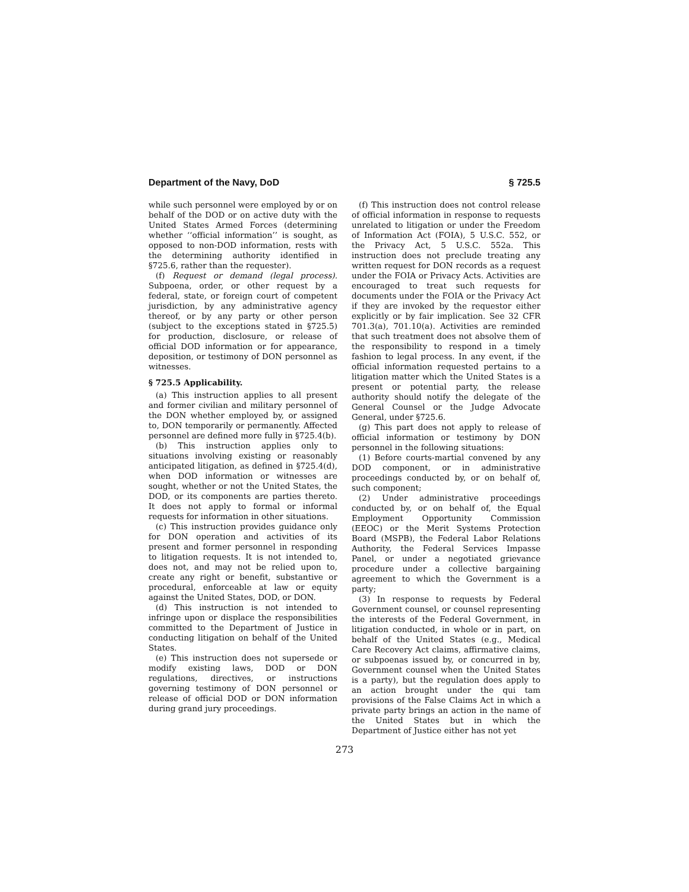Department of the Navy, DoD § 725.5
while such personnel were employed by or on behalf of the DOD or on active duty with the United States Armed Forces (determining whether ‘‘official information’’ is sought, as opposed to non-DOD information, rests with the determining authority identified in §725.6, rather than the requester).
(f) Request or demand (legal process). Subpoena, order, or other request by a federal, state, or foreign court of competent jurisdiction, by any administrative agency thereof, or by any party or other person (subject to the exceptions stated in §725.5) for production, disclosure, or release of official DOD information or for appearance, deposition, or testimony of DON personnel as witnesses.
§ 725.5 Applicability.
(a) This instruction applies to all present and former civilian and military personnel of the DON whether employed by, or assigned to, DON temporarily or permanently. Affected personnel are defined more fully in §725.4(b).
(b) This instruction applies only to situations involving existing or reasonably anticipated litigation, as defined in §725.4(d), when DOD information or witnesses are sought, whether or not the United States, the DOD, or its components are parties thereto. It does not apply to formal or informal requests for information in other situations.
(c) This instruction provides guidance only for DON operation and activities of its present and former personnel in responding to litigation requests. It is not intended to, does not, and may not be relied upon to, create any right or benefit, substantive or procedural, enforceable at law or equity against the United States, DOD, or DON.
(d) This instruction is not intended to infringe upon or displace the responsibilities committed to the Department of Justice in conducting litigation on behalf of the United States.
(e) This instruction does not supersede or modify existing laws, DOD or DON regulations, directives, or instructions governing testimony of DON personnel or release of official DOD or DON information during grand jury proceedings.
(f) This instruction does not control release of official information in response to requests unrelated to litigation or under the Freedom of Information Act (FOIA), 5 U.S.C. 552, or the Privacy Act, 5 U.S.C. 552a. This instruction does not preclude treating any written request for DON records as a request under the FOIA or Privacy Acts. Activities are encouraged to treat such requests for documents under the FOIA or the Privacy Act if they are invoked by the requestor either explicitly or by fair implication. See 32 CFR 701.3(a), 701.10(a). Activities are reminded that such treatment does not absolve them of the responsibility to respond in a timely fashion to legal process. In any event, if the official information requested pertains to a litigation matter which the United States is a present or potential party, the release authority should notify the delegate of the General Counsel or the Judge Advocate General, under §725.6.
(g) This part does not apply to release of official information or testimony by DON personnel in the following situations:
(1) Before courts-martial convened by any DOD component, or in administrative proceedings conducted by, or on behalf of, such component;
(2) Under administrative proceedings conducted by, or on behalf of, the Equal Employment Opportunity Commission (EEOC) or the Merit Systems Protection Board (MSPB), the Federal Labor Relations Authority, the Federal Services Impasse Panel, or under a negotiated grievance procedure under a collective bargaining agreement to which the Government is a party;
(3) In response to requests by Federal Government counsel, or counsel representing the interests of the Federal Government, in litigation conducted, in whole or in part, on behalf of the United States (e.g., Medical Care Recovery Act claims, affirmative claims, or subpoenas issued by, or concurred in by, Government counsel when the United States is a party), but the regulation does apply to an action brought under the qui tam provisions of the False Claims Act in which a private party brings an action in the name of the United States but in which the Department of Justice either has not yet
273